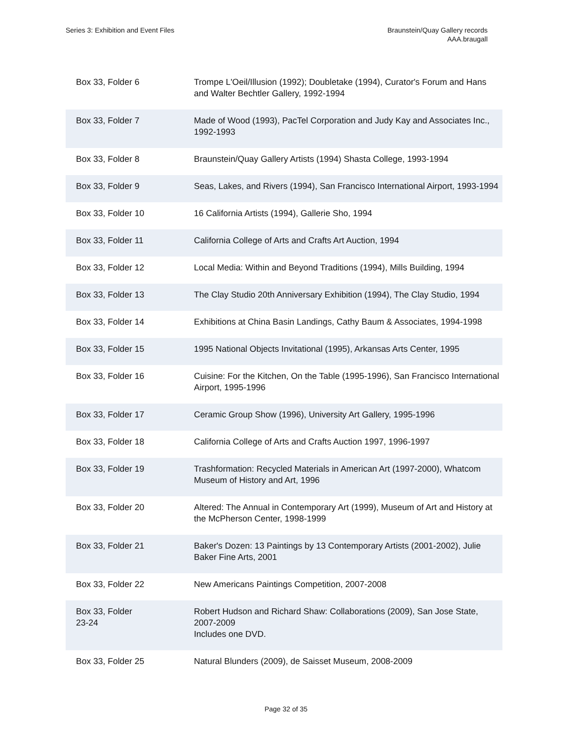Series 3: Exhibition and Event Files
Braunstein/Quay Gallery records
AAA.braugall
| Box 33, Folder 6 | Trompe L'Oeil/Illusion (1992); Doubletake (1994), Curator's Forum and Hans and Walter Bechtler Gallery, 1992-1994 |
| Box 33, Folder 7 | Made of Wood (1993), PacTel Corporation and Judy Kay and Associates Inc., 1992-1993 |
| Box 33, Folder 8 | Braunstein/Quay Gallery Artists (1994) Shasta College, 1993-1994 |
| Box 33, Folder 9 | Seas, Lakes, and Rivers (1994), San Francisco International Airport, 1993-1994 |
| Box 33, Folder 10 | 16 California Artists (1994), Gallerie Sho, 1994 |
| Box 33, Folder 11 | California College of Arts and Crafts Art Auction, 1994 |
| Box 33, Folder 12 | Local Media: Within and Beyond Traditions (1994), Mills Building, 1994 |
| Box 33, Folder 13 | The Clay Studio 20th Anniversary Exhibition (1994), The Clay Studio, 1994 |
| Box 33, Folder 14 | Exhibitions at China Basin Landings, Cathy Baum & Associates, 1994-1998 |
| Box 33, Folder 15 | 1995 National Objects Invitational (1995), Arkansas Arts Center, 1995 |
| Box 33, Folder 16 | Cuisine: For the Kitchen, On the Table (1995-1996), San Francisco International Airport, 1995-1996 |
| Box 33, Folder 17 | Ceramic Group Show (1996), University Art Gallery, 1995-1996 |
| Box 33, Folder 18 | California College of Arts and Crafts Auction 1997, 1996-1997 |
| Box 33, Folder 19 | Trashformation: Recycled Materials in American Art (1997-2000), Whatcom Museum of History and Art, 1996 |
| Box 33, Folder 20 | Altered: The Annual in Contemporary Art (1999), Museum of Art and History at the McPherson Center, 1998-1999 |
| Box 33, Folder 21 | Baker's Dozen: 13 Paintings by 13 Contemporary Artists (2001-2002), Julie Baker Fine Arts, 2001 |
| Box 33, Folder 22 | New Americans Paintings Competition, 2007-2008 |
| Box 33, Folder 23-24 | Robert Hudson and Richard Shaw: Collaborations (2009), San Jose State, 2007-2009 Includes one DVD. |
| Box 33, Folder 25 | Natural Blunders (2009), de Saisset Museum, 2008-2009 |
Page 32 of 35